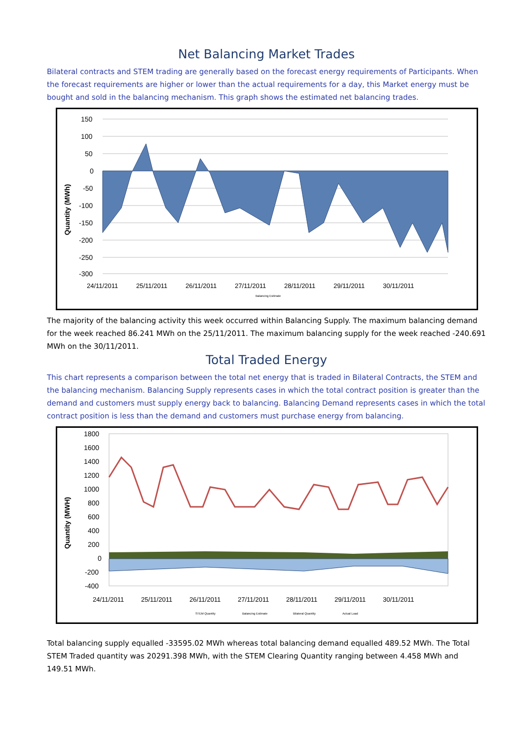Net Balancing Market Trades
Bilateral contracts and STEM trading are generally based on the forecast energy requirements of Participants. When the forecast requirements are higher or lower than the actual requirements for a day, this Market energy must be bought and sold in the balancing mechanism. This graph shows the estimated net balancing trades.
Quantity (MWh)
150
100
50
0
-50
-100
-150
-200
-250
-300
24/11/2011
25/11/2011
26/11/2011
27/11/2011
28/11/2011
29/11/2011
30/11/2011
Balancing Estimate
The majority of the balancing activity this week occurred within Balancing Supply. The maximum balancing demand for the week reached 86.241 MWh on the 25/11/2011. The maximum balancing supply for the week reached -240.691 MWh on the 30/11/2011.
Total Traded Energy
This chart represents a comparison between the total net energy that is traded in Bilateral Contracts, the STEM and the balancing mechanism. Balancing Supply represents cases in which the total contract position is greater than the demand and customers must supply energy back to balancing. Balancing Demand represents cases in which the total contract position is less than the demand and customers must purchase energy from balancing.
Quantity (MWH)
1800
1600
1400
1200
1000
800
600
400
200
0
-200
-400
24/11/2011
25/11/2011
26/11/2011
27/11/2011
28/11/2011
29/11/2011
30/11/2011
STEM Quantity
Balancing Estimate
Bilateral Quantity
Actual Load
Total balancing supply equalled -33595.02 MWh whereas total balancing demand equalled 489.52 MWh. The Total STEM Traded quantity was 20291.398 MWh, with the STEM Clearing Quantity ranging between 4.458 MWh and 149.51 MWh.